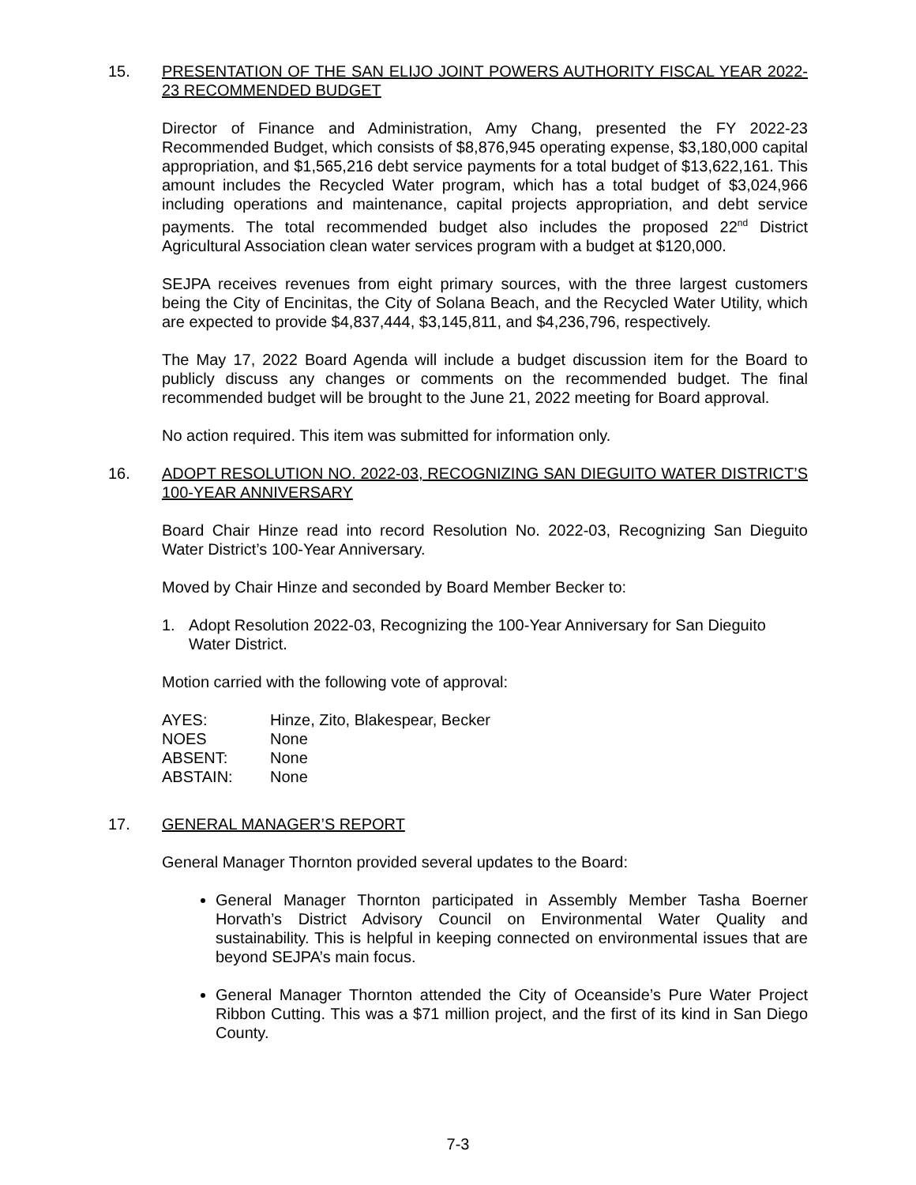15. PRESENTATION OF THE SAN ELIJO JOINT POWERS AUTHORITY FISCAL YEAR 2022-23 RECOMMENDED BUDGET
Director of Finance and Administration, Amy Chang, presented the FY 2022-23 Recommended Budget, which consists of $8,876,945 operating expense, $3,180,000 capital appropriation, and $1,565,216 debt service payments for a total budget of $13,622,161. This amount includes the Recycled Water program, which has a total budget of $3,024,966 including operations and maintenance, capital projects appropriation, and debt service payments. The total recommended budget also includes the proposed 22<sup>nd</sup> District Agricultural Association clean water services program with a budget at $120,000.
SEJPA receives revenues from eight primary sources, with the three largest customers being the City of Encinitas, the City of Solana Beach, and the Recycled Water Utility, which are expected to provide $4,837,444, $3,145,811, and $4,236,796, respectively.
The May 17, 2022 Board Agenda will include a budget discussion item for the Board to publicly discuss any changes or comments on the recommended budget. The final recommended budget will be brought to the June 21, 2022 meeting for Board approval.
No action required. This item was submitted for information only.
16. ADOPT RESOLUTION NO. 2022-03, RECOGNIZING SAN DIEGUITO WATER DISTRICT’S 100-YEAR ANNIVERSARY
Board Chair Hinze read into record Resolution No. 2022-03, Recognizing San Dieguito Water District’s 100-Year Anniversary.
Moved by Chair Hinze and seconded by Board Member Becker to:
1. Adopt Resolution 2022-03, Recognizing the 100-Year Anniversary for San Dieguito Water District.
Motion carried with the following vote of approval:
| AYES: | Hinze, Zito, Blakespear, Becker |
| NOES | None |
| ABSENT: | None |
| ABSTAIN: | None |
17. GENERAL MANAGER’S REPORT
General Manager Thornton provided several updates to the Board:
General Manager Thornton participated in Assembly Member Tasha Boerner Horvath’s District Advisory Council on Environmental Water Quality and sustainability. This is helpful in keeping connected on environmental issues that are beyond SEJPA’s main focus.
General Manager Thornton attended the City of Oceanside’s Pure Water Project Ribbon Cutting. This was a $71 million project, and the first of its kind in San Diego County.
7-3